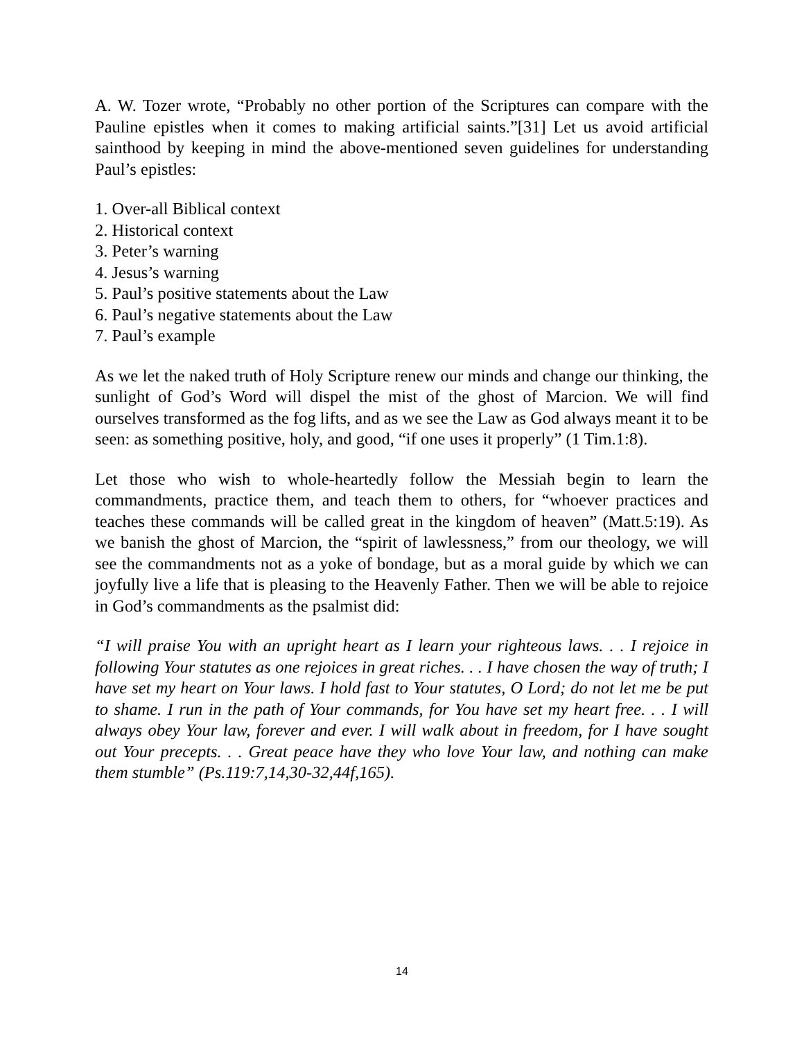A. W. Tozer wrote, “Probably no other portion of the Scriptures can compare with the Pauline epistles when it comes to making artificial saints.”[31] Let us avoid artificial sainthood by keeping in mind the above-mentioned seven guidelines for understanding Paul’s epistles:
1. Over-all Biblical context
2. Historical context
3. Peter’s warning
4. Jesus’s warning
5. Paul’s positive statements about the Law
6. Paul’s negative statements about the Law
7. Paul’s example
As we let the naked truth of Holy Scripture renew our minds and change our thinking, the sunlight of God’s Word will dispel the mist of the ghost of Marcion. We will find ourselves transformed as the fog lifts, and as we see the Law as God always meant it to be seen: as something positive, holy, and good, “if one uses it properly” (1 Tim.1:8).
Let those who wish to whole-heartedly follow the Messiah begin to learn the commandments, practice them, and teach them to others, for “whoever practices and teaches these commands will be called great in the kingdom of heaven” (Matt.5:19). As we banish the ghost of Marcion, the “spirit of lawlessness,” from our theology, we will see the commandments not as a yoke of bondage, but as a moral guide by which we can joyfully live a life that is pleasing to the Heavenly Father. Then we will be able to rejoice in God’s commandments as the psalmist did:
“I will praise You with an upright heart as I learn your righteous laws. . . I rejoice in following Your statutes as one rejoices in great riches. . . I have chosen the way of truth; I have set my heart on Your laws. I hold fast to Your statutes, O Lord; do not let me be put to shame. I run in the path of Your commands, for You have set my heart free. . . I will always obey Your law, forever and ever. I will walk about in freedom, for I have sought out Your precepts. . . Great peace have they who love Your law, and nothing can make them stumble” (Ps.119:7,14,30-32,44f,165).
14